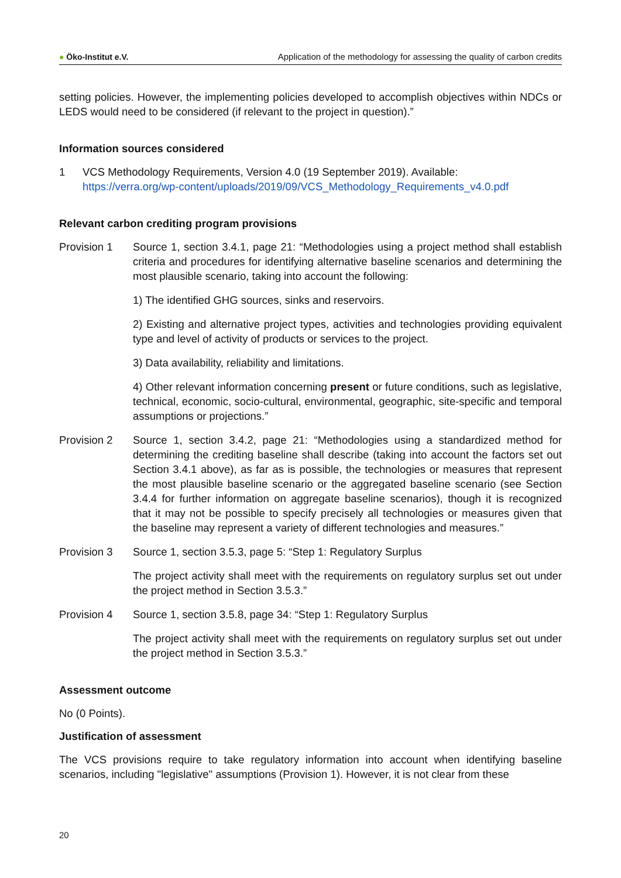● Öko-Institut e.V.
Application of the methodology for assessing the quality of carbon credits
setting policies. However, the implementing policies developed to accomplish objectives within NDCs or LEDS would need to be considered (if relevant to the project in question).”
Information sources considered
1 VCS Methodology Requirements, Version 4.0 (19 September 2019). Available:
https://verra.org/wp-content/uploads/2019/09/VCS_Methodology_Requirements_v4.0.pdf
Relevant carbon crediting program provisions
Provision 1 Source 1, section 3.4.1, page 21: “Methodologies using a project method shall establish criteria and procedures for identifying alternative baseline scenarios and determining the most plausible scenario, taking into account the following:
1) The identified GHG sources, sinks and reservoirs.
2) Existing and alternative project types, activities and technologies providing equivalent type and level of activity of products or services to the project.
3) Data availability, reliability and limitations.
4) Other relevant information concerning present or future conditions, such as legislative, technical, economic, socio-cultural, environmental, geographic, site-specific and temporal assumptions or projections.”
Provision 2 Source 1, section 3.4.2, page 21: “Methodologies using a standardized method for determining the crediting baseline shall describe (taking into account the factors set out Section 3.4.1 above), as far as is possible, the technologies or measures that represent the most plausible baseline scenario or the aggregated baseline scenario (see Section 3.4.4 for further information on aggregate baseline scenarios), though it is recognized that it may not be possible to specify precisely all technologies or measures given that the baseline may represent a variety of different technologies and measures.”
Provision 3 Source 1, section 3.5.3, page 5: “Step 1: Regulatory Surplus
The project activity shall meet with the requirements on regulatory surplus set out under the project method in Section 3.5.3.”
Provision 4 Source 1, section 3.5.8, page 34: “Step 1: Regulatory Surplus
The project activity shall meet with the requirements on regulatory surplus set out under the project method in Section 3.5.3.”
Assessment outcome
No (0 Points).
Justification of assessment
The VCS provisions require to take regulatory information into account when identifying baseline scenarios, including "legislative" assumptions (Provision 1). However, it is not clear from these
20